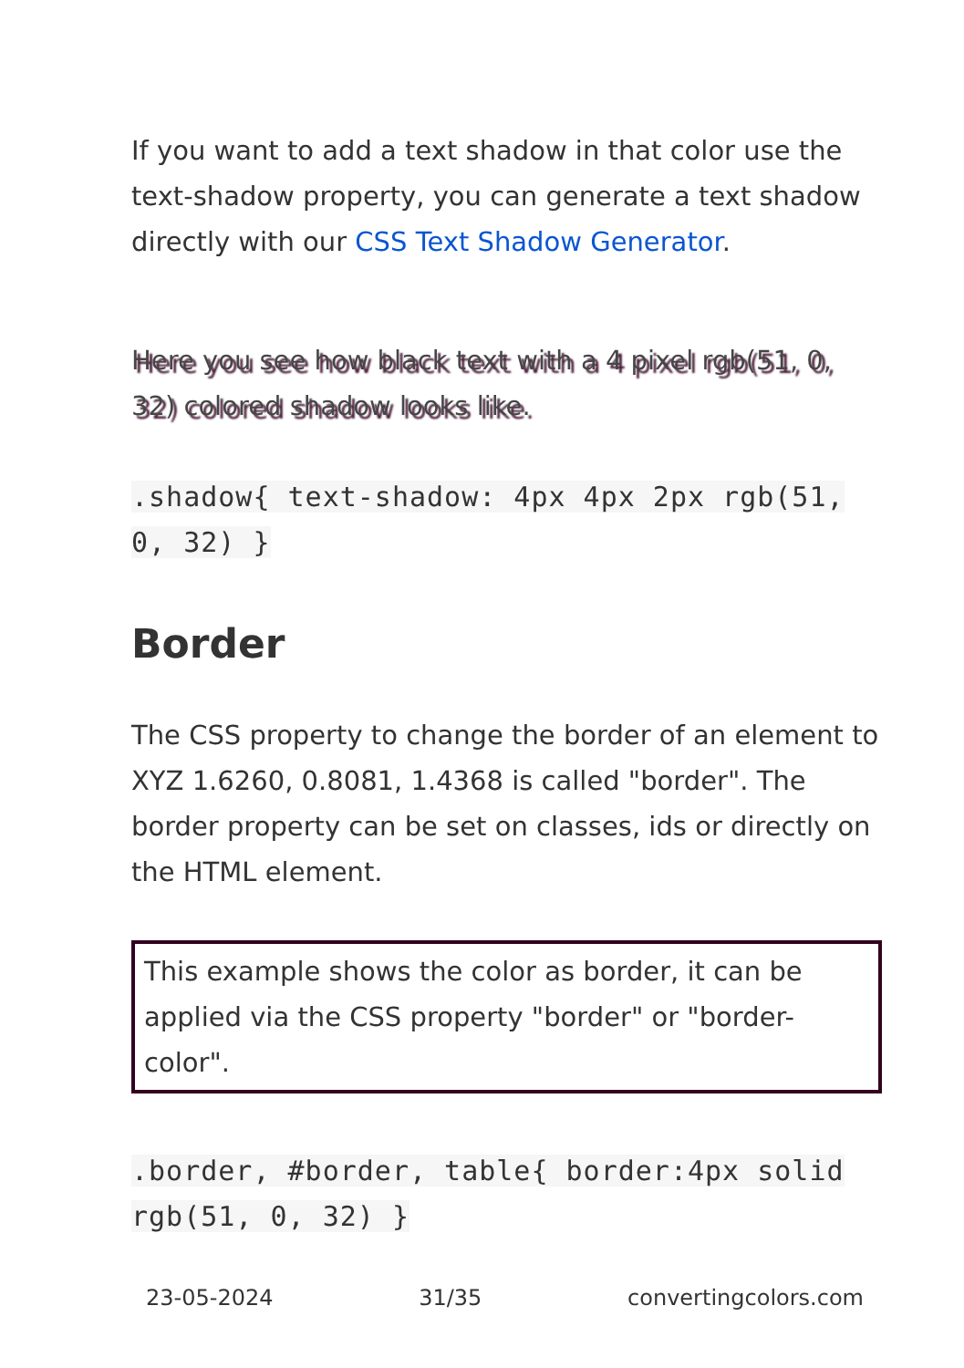If you want to add a text shadow in that color use the text-shadow property, you can generate a text shadow directly with our CSS Text Shadow Generator.
Here you see how black text with a 4 pixel rgb(51, 0, 32) colored shadow looks like.
.shadow{ text-shadow: 4px 4px 2px rgb(51, 0, 32) }
Border
The CSS property to change the border of an element to XYZ 1.6260, 0.8081, 1.4368 is called "border". The border property can be set on classes, ids or directly on the HTML element.
This example shows the color as border, it can be applied via the CSS property "border" or "border-color".
.border, #border, table{ border:4px solid rgb(51, 0, 32) }
23-05-2024 31/35 convertingcolors.com